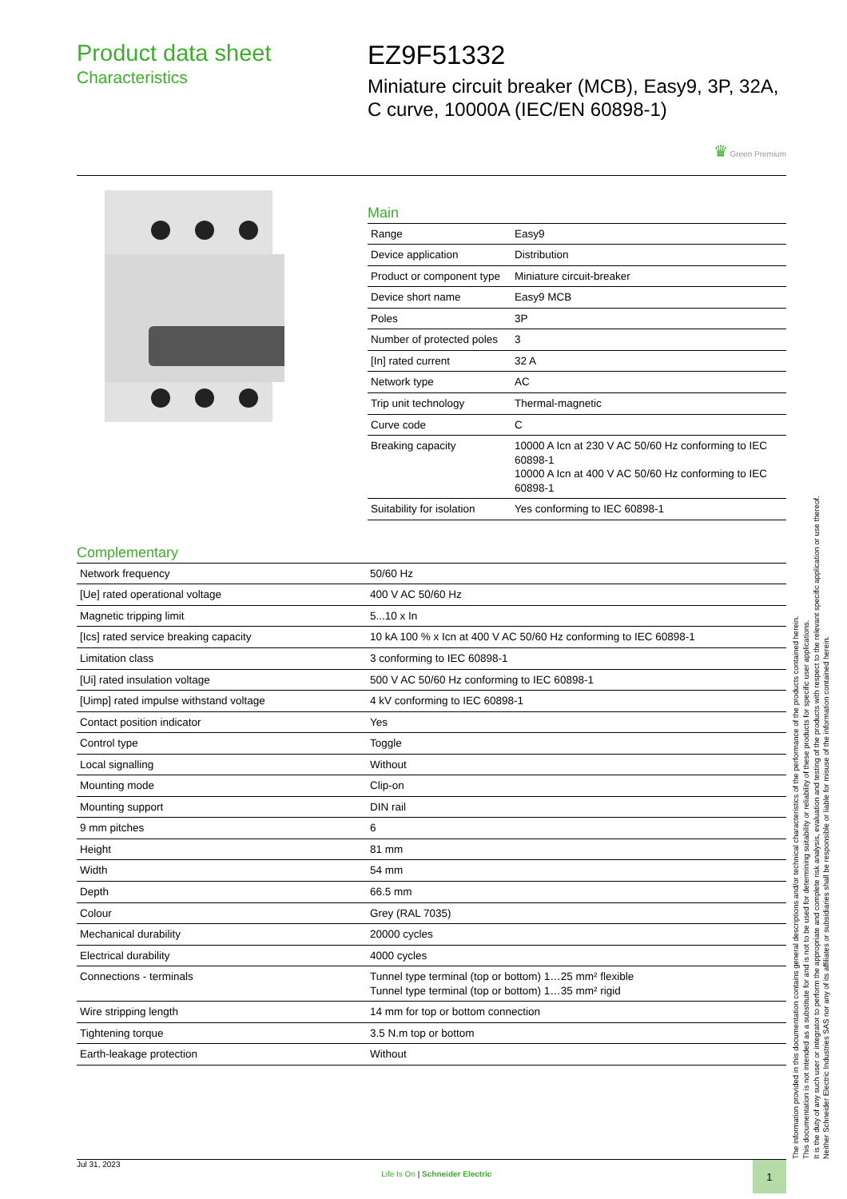Product data sheet
Characteristics
EZ9F51332
Miniature circuit breaker (MCB), Easy9, 3P, 32A, C curve, 10000A (IEC/EN 60898-1)
♛ Green Premium
Main
| Range | Easy9 |
| Device application | Distribution |
| Product or component type | Miniature circuit-breaker |
| Device short name | Easy9 MCB |
| Poles | 3P |
| Number of protected poles | 3 |
| [In] rated current | 32 A |
| Network type | AC |
| Trip unit technology | Thermal-magnetic |
| Curve code | C |
| Breaking capacity | 10000 A Icn at 230 V AC 50/60 Hz conforming to IEC 60898-1 10000 A Icn at 400 V AC 50/60 Hz conforming to IEC 60898-1 |
| Suitability for isolation | Yes conforming to IEC 60898-1 |
Complementary
| Network frequency | 50/60 Hz |
| [Ue] rated operational voltage | 400 V AC 50/60 Hz |
| Magnetic tripping limit | 5...10 x In |
| [Ics] rated service breaking capacity | 10 kA 100 % x Icn at 400 V AC 50/60 Hz conforming to IEC 60898-1 |
| Limitation class | 3 conforming to IEC 60898-1 |
| [Ui] rated insulation voltage | 500 V AC 50/60 Hz conforming to IEC 60898-1 |
| [Uimp] rated impulse withstand voltage | 4 kV conforming to IEC 60898-1 |
| Contact position indicator | Yes |
| Control type | Toggle |
| Local signalling | Without |
| Mounting mode | Clip-on |
| Mounting support | DIN rail |
| 9 mm pitches | 6 |
| Height | 81 mm |
| Width | 54 mm |
| Depth | 66.5 mm |
| Colour | Grey (RAL 7035) |
| Mechanical durability | 20000 cycles |
| Electrical durability | 4000 cycles |
| Connections - terminals | Tunnel type terminal (top or bottom) 1…25 mm² flexible Tunnel type terminal (top or bottom) 1…35 mm² rigid |
| Wire stripping length | 14 mm for top or bottom connection |
| Tightening torque | 3.5 N.m top or bottom |
| Earth-leakage protection | Without |
The information provided in this documentation contains general descriptions and/or technical characteristics of the performance of the products contained herein.
This documentation is not intended as a substitute for and is not to be used for determining suitability or reliability of these products for specific user applications.
It is the duty of any such user or integrator to perform the appropriate and complete risk analysis, evaluation and testing of the products with respect to the relevant specific application or use thereof.
Neither Schneider Electric Industries SAS nor any of its affiliates or subsidiaries shall be responsible or liable for misuse of the information contained herein.
Jul 31, 2023 Life Is On | Schneider Electric
1